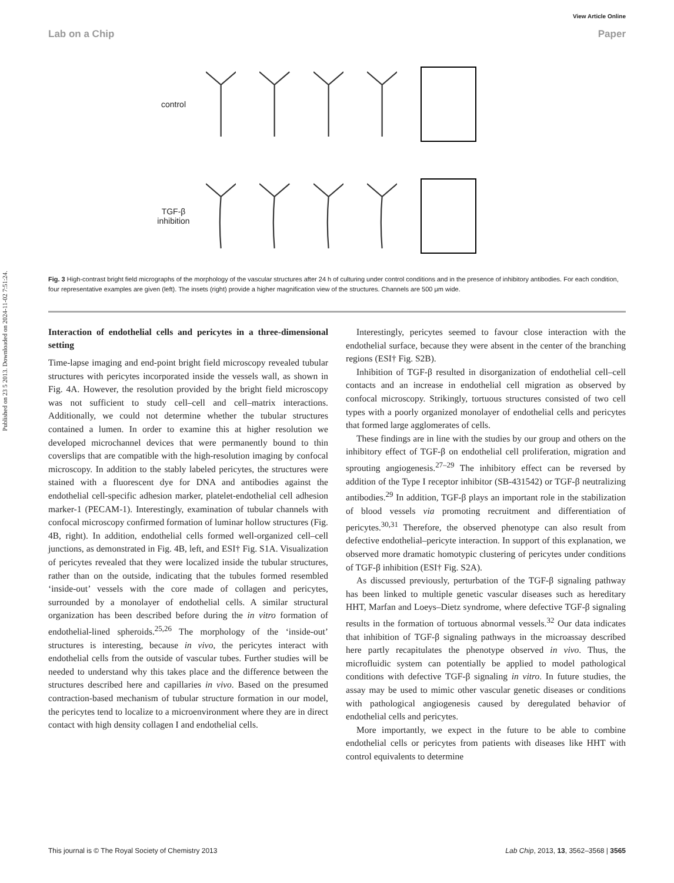View Article Online
Lab on a Chip Paper
Published on 23 5 2013. Downloaded on 2024-11-02 7:51:24.
control
TGF-β
inhibition
Fig. 3 High-contrast bright field micrographs of the morphology of the vascular structures after 24 h of culturing under control conditions and in the presence of inhibitory antibodies. For each condition, four representative examples are given (left). The insets (right) provide a higher magnification view of the structures. Channels are 500 μm wide.
Interaction of endothelial cells and pericytes in a three-dimensional setting
Time-lapse imaging and end-point bright field microscopy revealed tubular structures with pericytes incorporated inside the vessels wall, as shown in Fig. 4A. However, the resolution provided by the bright field microscopy was not sufficient to study cell–cell and cell–matrix interactions. Additionally, we could not determine whether the tubular structures contained a lumen. In order to examine this at higher resolution we developed microchannel devices that were permanently bound to thin coverslips that are compatible with the high-resolution imaging by confocal microscopy. In addition to the stably labeled pericytes, the structures were stained with a fluorescent dye for DNA and antibodies against the endothelial cell-specific adhesion marker, platelet-endothelial cell adhesion marker-1 (PECAM-1). Interestingly, examination of tubular channels with confocal microscopy confirmed formation of luminar hollow structures (Fig. 4B, right). In addition, endothelial cells formed well-organized cell–cell junctions, as demonstrated in Fig. 4B, left, and ESI† Fig. S1A. Visualization of pericytes revealed that they were localized inside the tubular structures, rather than on the outside, indicating that the tubules formed resembled ‘inside-out’ vessels with the core made of collagen and pericytes, surrounded by a monolayer of endothelial cells. A similar structural organization has been described before during the in vitro formation of endothelial-lined spheroids.<sup>25,26</sup> The morphology of the ‘inside-out’ structures is interesting, because in vivo, the pericytes interact with endothelial cells from the outside of vascular tubes. Further studies will be needed to understand why this takes place and the difference between the structures described here and capillaries in vivo. Based on the presumed contraction-based mechanism of tubular structure formation in our model, the pericytes tend to localize to a microenvironment where they are in direct contact with high density collagen I and endothelial cells.
Interestingly, pericytes seemed to favour close interaction with the endothelial surface, because they were absent in the center of the branching regions (ESI† Fig. S2B).
Inhibition of TGF-β resulted in disorganization of endothelial cell–cell contacts and an increase in endothelial cell migration as observed by confocal microscopy. Strikingly, tortuous structures consisted of two cell types with a poorly organized monolayer of endothelial cells and pericytes that formed large agglomerates of cells.
These findings are in line with the studies by our group and others on the inhibitory effect of TGF-β on endothelial cell proliferation, migration and sprouting angiogenesis.<sup>27–29</sup> The inhibitory effect can be reversed by addition of the Type I receptor inhibitor (SB-431542) or TGF-β neutralizing antibodies.<sup>29</sup> In addition, TGF-β plays an important role in the stabilization of blood vessels via promoting recruitment and differentiation of pericytes.<sup>30,31</sup> Therefore, the observed phenotype can also result from defective endothelial–pericyte interaction. In support of this explanation, we observed more dramatic homotypic clustering of pericytes under conditions of TGF-β inhibition (ESI† Fig. S2A).
As discussed previously, perturbation of the TGF-β signaling pathway has been linked to multiple genetic vascular diseases such as hereditary HHT, Marfan and Loeys–Dietz syndrome, where defective TGF-β signaling results in the formation of tortuous abnormal vessels.<sup>32</sup> Our data indicates that inhibition of TGF-β signaling pathways in the microassay described here partly recapitulates the phenotype observed in vivo. Thus, the microfluidic system can potentially be applied to model pathological conditions with defective TGF-β signaling in vitro. In future studies, the assay may be used to mimic other vascular genetic diseases or conditions with pathological angiogenesis caused by deregulated behavior of endothelial cells and pericytes.
More importantly, we expect in the future to be able to combine endothelial cells or pericytes from patients with diseases like HHT with control equivalents to determine
This journal is © The Royal Society of Chemistry 2013 Lab Chip, 2013, 13, 3562–3568 | 3565